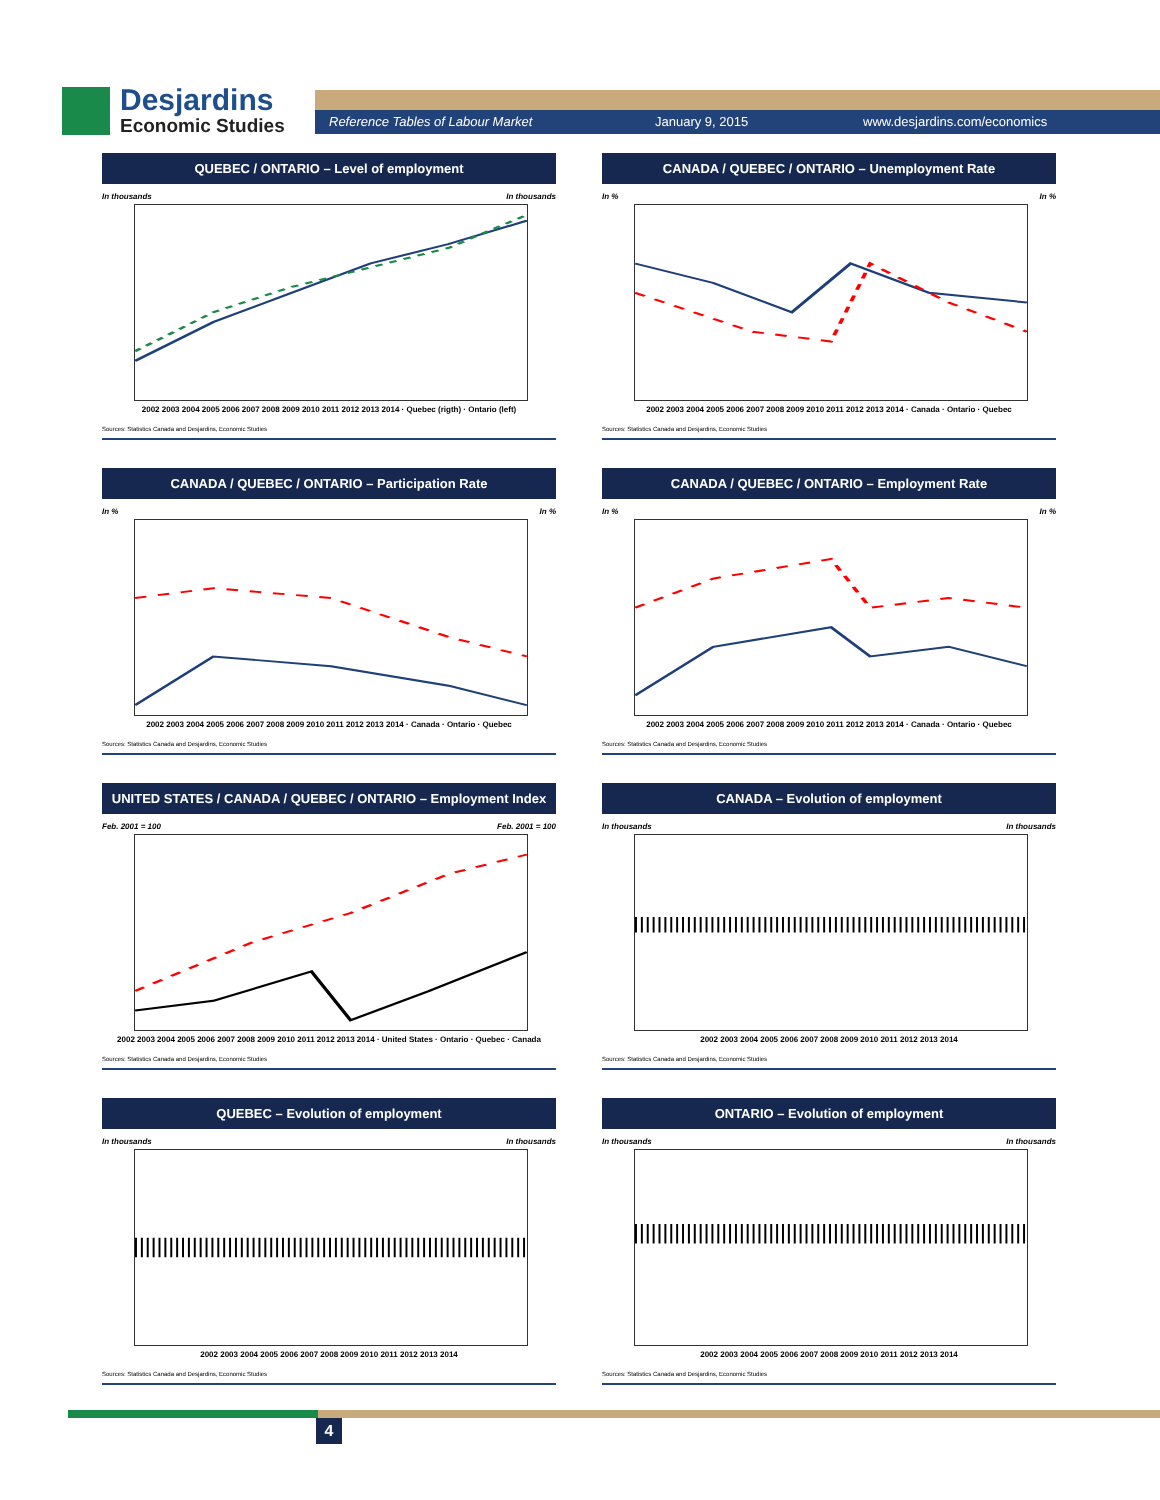Desjardins
Economic Studies
Reference Tables of Labour Market
January 9, 2015 www.desjardins.com/economics
QUEBEC / ONTARIO – Level of employment
In thousands In thousands
2002 2003 2004 2005 2006 2007 2008 2009 2010 2011 2012 2013 2014 · Quebec (rigth) · Ontario (left)
Sources: Statistics Canada and Desjardins, Economic Studies
CANADA / QUEBEC / ONTARIO – Unemployment Rate
In % In %
2002 2003 2004 2005 2006 2007 2008 2009 2010 2011 2012 2013 2014 · Canada · Ontario · Quebec
Sources: Statistics Canada and Desjardins, Economic Studies
CANADA / QUEBEC / ONTARIO – Participation Rate
In % In %
2002 2003 2004 2005 2006 2007 2008 2009 2010 2011 2012 2013 2014 · Canada · Ontario · Quebec
Sources: Statistics Canada and Desjardins, Economic Studies
CANADA / QUEBEC / ONTARIO – Employment Rate
In % In %
2002 2003 2004 2005 2006 2007 2008 2009 2010 2011 2012 2013 2014 · Canada · Ontario · Quebec
Sources: Statistics Canada and Desjardins, Economic Studies
UNITED STATES / CANADA / QUEBEC / ONTARIO – Employment Index
Feb. 2001 = 100 Feb. 2001 = 100
2002 2003 2004 2005 2006 2007 2008 2009 2010 2011 2012 2013 2014 · United States · Ontario · Quebec · Canada
Sources: Statistics Canada and Desjardins, Economic Studies
CANADA – Evolution of employment
In thousands In thousands
2002 2003 2004 2005 2006 2007 2008 2009 2010 2011 2012 2013 2014
Sources: Statistics Canada and Desjardins, Economic Studies
QUEBEC – Evolution of employment
In thousands In thousands
2002 2003 2004 2005 2006 2007 2008 2009 2010 2011 2012 2013 2014
Sources: Statistics Canada and Desjardins, Economic Studies
ONTARIO – Evolution of employment
In thousands In thousands
2002 2003 2004 2005 2006 2007 2008 2009 2010 2011 2012 2013 2014
Sources: Statistics Canada and Desjardins, Economic Studies
4